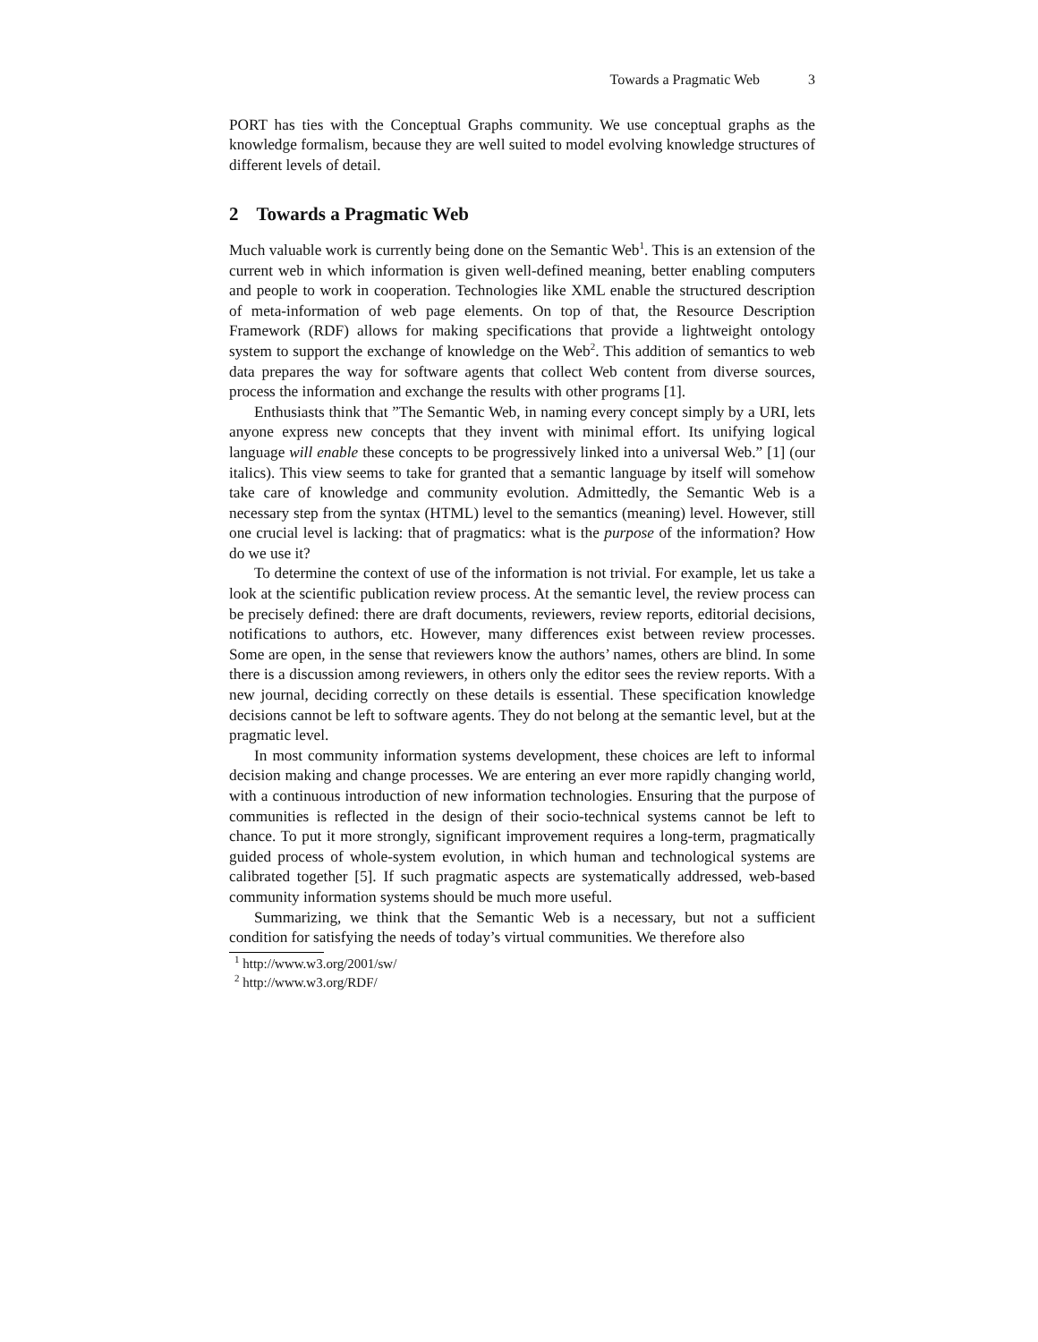Towards a Pragmatic Web 3
PORT has ties with the Conceptual Graphs community. We use conceptual graphs as the knowledge formalism, because they are well suited to model evolving knowledge structures of different levels of detail.
2 Towards a Pragmatic Web
Much valuable work is currently being done on the Semantic Web<sup>1</sup>. This is an extension of the current web in which information is given well-defined meaning, better enabling computers and people to work in cooperation. Technologies like XML enable the structured description of meta-information of web page elements. On top of that, the Resource Description Framework (RDF) allows for making specifications that provide a lightweight ontology system to support the exchange of knowledge on the Web<sup>2</sup>. This addition of semantics to web data prepares the way for software agents that collect Web content from diverse sources, process the information and exchange the results with other programs [1].
Enthusiasts think that ”The Semantic Web, in naming every concept simply by a URI, lets anyone express new concepts that they invent with minimal effort. Its unifying logical language will enable these concepts to be progressively linked into a universal Web.” [1] (our italics). This view seems to take for granted that a semantic language by itself will somehow take care of knowledge and community evolution. Admittedly, the Semantic Web is a necessary step from the syntax (HTML) level to the semantics (meaning) level. However, still one crucial level is lacking: that of pragmatics: what is the purpose of the information? How do we use it?
To determine the context of use of the information is not trivial. For example, let us take a look at the scientific publication review process. At the semantic level, the review process can be precisely defined: there are draft documents, reviewers, review reports, editorial decisions, notifications to authors, etc. However, many differences exist between review processes. Some are open, in the sense that reviewers know the authors’ names, others are blind. In some there is a discussion among reviewers, in others only the editor sees the review reports. With a new journal, deciding correctly on these details is essential. These specification knowledge decisions cannot be left to software agents. They do not belong at the semantic level, but at the pragmatic level.
In most community information systems development, these choices are left to informal decision making and change processes. We are entering an ever more rapidly changing world, with a continuous introduction of new information technologies. Ensuring that the purpose of communities is reflected in the design of their socio-technical systems cannot be left to chance. To put it more strongly, significant improvement requires a long-term, pragmatically guided process of whole-system evolution, in which human and technological systems are calibrated together [5]. If such pragmatic aspects are systematically addressed, web-based community information systems should be much more useful.
Summarizing, we think that the Semantic Web is a necessary, but not a sufficient condition for satisfying the needs of today’s virtual communities. We therefore also
<sup>1</sup> http://www.w3.org/2001/sw/
<sup>2</sup> http://www.w3.org/RDF/